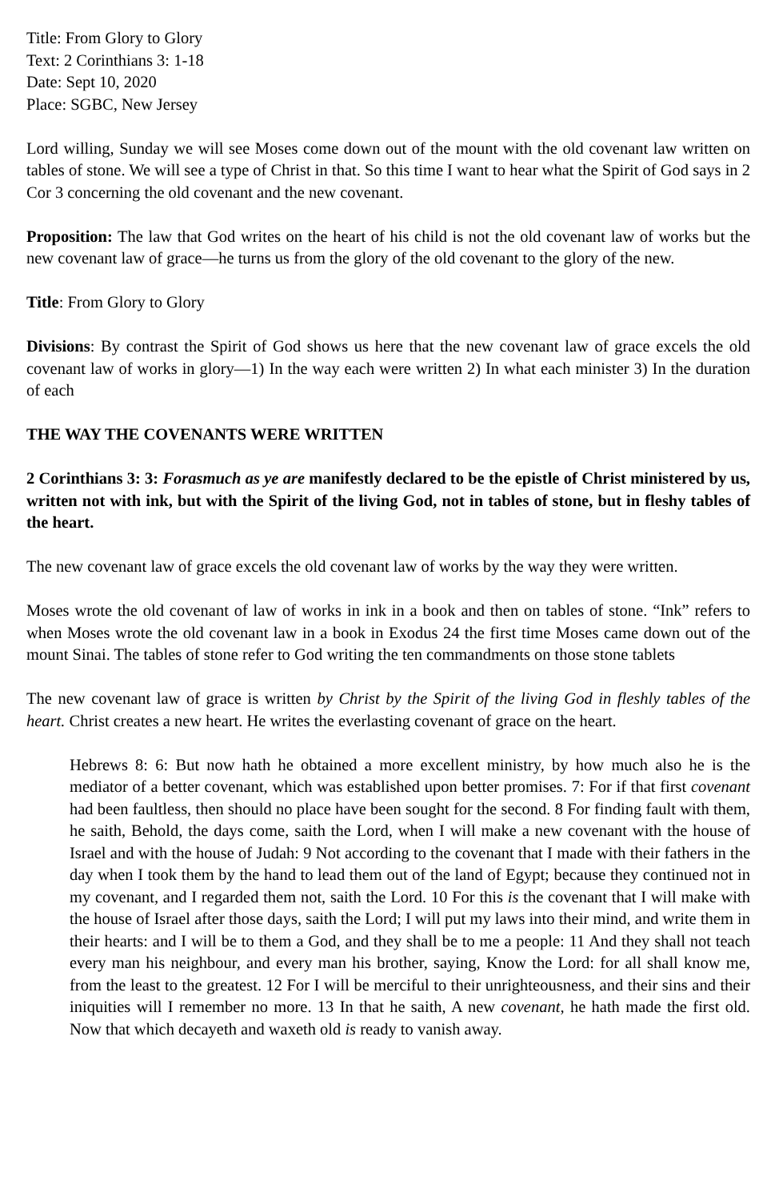Title: From Glory to Glory
Text: 2 Corinthians 3: 1-18
Date: Sept 10, 2020
Place: SGBC, New Jersey
Lord willing, Sunday we will see Moses come down out of the mount with the old covenant law written on tables of stone. We will see a type of Christ in that. So this time I want to hear what the Spirit of God says in 2 Cor 3 concerning the old covenant and the new covenant.
Proposition: The law that God writes on the heart of his child is not the old covenant law of works but the new covenant law of grace—he turns us from the glory of the old covenant to the glory of the new.
Title: From Glory to Glory
Divisions: By contrast the Spirit of God shows us here that the new covenant law of grace excels the old covenant law of works in glory—1) In the way each were written 2) In what each minister 3) In the duration of each
THE WAY THE COVENANTS WERE WRITTEN
2 Corinthians 3: 3: Forasmuch as ye are manifestly declared to be the epistle of Christ ministered by us, written not with ink, but with the Spirit of the living God, not in tables of stone, but in fleshy tables of the heart.
The new covenant law of grace excels the old covenant law of works by the way they were written.
Moses wrote the old covenant of law of works in ink in a book and then on tables of stone. “Ink” refers to when Moses wrote the old covenant law in a book in Exodus 24 the first time Moses came down out of the mount Sinai. The tables of stone refer to God writing the ten commandments on those stone tablets
The new covenant law of grace is written by Christ by the Spirit of the living God in fleshly tables of the heart. Christ creates a new heart. He writes the everlasting covenant of grace on the heart.
Hebrews 8: 6: But now hath he obtained a more excellent ministry, by how much also he is the mediator of a better covenant, which was established upon better promises. 7: For if that first covenant had been faultless, then should no place have been sought for the second. 8 For finding fault with them, he saith, Behold, the days come, saith the Lord, when I will make a new covenant with the house of Israel and with the house of Judah: 9 Not according to the covenant that I made with their fathers in the day when I took them by the hand to lead them out of the land of Egypt; because they continued not in my covenant, and I regarded them not, saith the Lord. 10 For this is the covenant that I will make with the house of Israel after those days, saith the Lord; I will put my laws into their mind, and write them in their hearts: and I will be to them a God, and they shall be to me a people: 11 And they shall not teach every man his neighbour, and every man his brother, saying, Know the Lord: for all shall know me, from the least to the greatest. 12 For I will be merciful to their unrighteousness, and their sins and their iniquities will I remember no more. 13 In that he saith, A new covenant, he hath made the first old. Now that which decayeth and waxeth old is ready to vanish away.